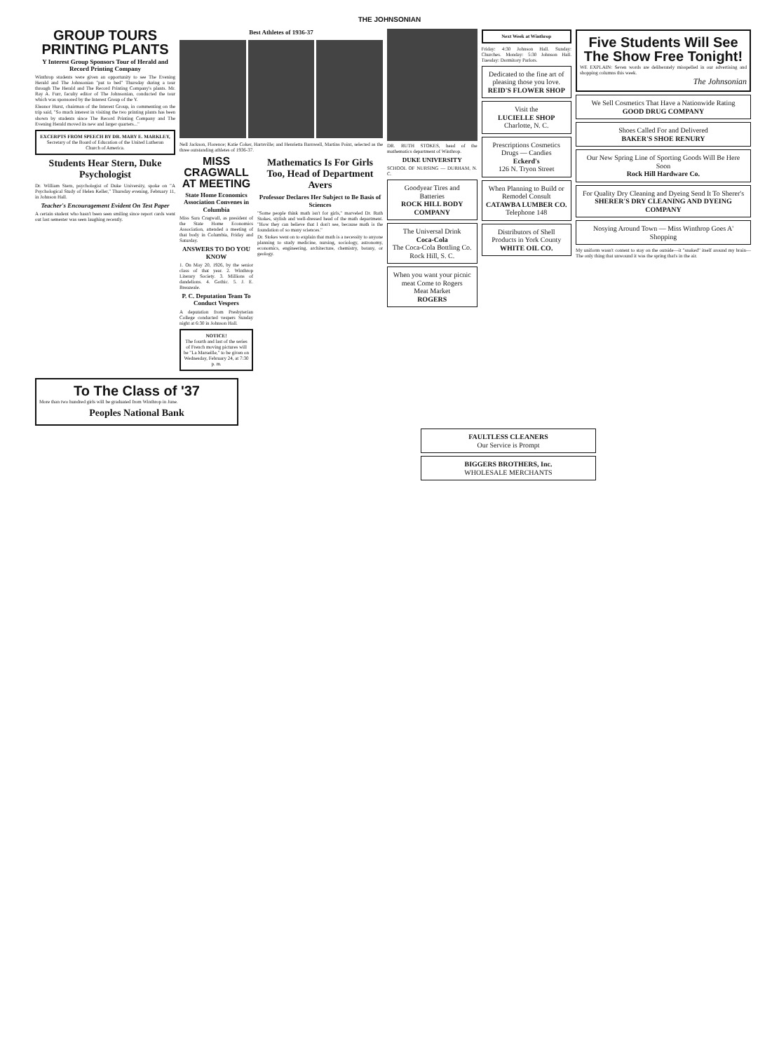THE JOHNSONIAN
GROUP TOURS PRINTING PLANTS
Y Interest Group Sponsors Tour of Herald and Record Printing Company
Winthrop students were given an opportunity to see The Evening Herald and The Johnsonian "put to bed" Thursday during a tour through The Herald and The Record Printing Company's plants. Mr. Ray A. Furr, faculty editor of The Johnsonian, conducted the tour which was sponsored by the Interest Group of the Y.
Eleanor Hurst, chairman of the Interest Group, in commenting on the trip said, "So much interest in visiting the two printing plants has been shown by students since The Record Printing Company and The Evening Herald moved its new and larger quarters..."
EXCERPTS FROM SPEECH BY DR. MARY E. MARKLEY,
Secretary of the Board of Education of the United Lutheran Church of America.
Students Hear Stern, Duke Psychologist
Dr. William Stern, psychologist of Duke University, spoke on "A Psychological Study of Helen Keller," Thursday evening, February 11, in Johnson Hall.
Teacher's Encouragement Evident On Test Paper
A certain student who hasn't been seen smiling since report cards went out last semester was seen laughing recently.
Best Athletes of 1936-37
Nell Jackson, Florence; Katie Coker, Hartsville; and Henrietta Barnwell, Martins Point, selected as the three outstanding athletes of 1936-37.
MISS CRAGWALL AT MEETING
State Home Economics Association Convenes in Columbia
Miss Sara Cragwall, as president of the State Home Economics Association, attended a meeting of that body in Columbia, Friday and Saturday.
ANSWERS TO DO YOU KNOW
1. On May 20, 1926, by the senior class of that year. 2. Winthrop Literary Society. 3. Millions of dandelions. 4. Gothic. 5. J. E. Breazeale.
P. C. Deputation Team To Conduct Vespers
A deputation from Presbyterian College conducted vespers Sunday night at 6:30 in Johnson Hall.
NOTICE!
The fourth and last of the series of French moving pictures will be "La Marseille," to be given on Wednesday, February 24, at 7:30 p. m.
Mathematics Is For Girls Too, Head of Department Avers
Professor Declares Her Subject to Be Basis of Sciences
"Some people think math isn't for girls," marveled Dr. Ruth Stokes, stylish and well-dressed head of the math department. "How they can believe that I don't see, because math is the foundation of so many sciences."
Dr. Stokes went on to explain that math is a necessity to anyone planning to study medicine, nursing, sociology, astronomy, economics, engineering, architecture, chemistry, botany, or geology.
DR. RUTH STOKES, head of the mathematics department of Winthrop.
DUKE UNIVERSITY
SCHOOL OF NURSING — DURHAM, N. C.
Goodyear Tires and Batteries
ROCK HILL BODY COMPANY
The Universal Drink
Coca-Cola
The Coca-Cola Bottling Co. Rock Hill, S. C.
When you want your picnic meat Come to Rogers
Meat Market
ROGERS
Next Week at Winthrop
Friday: 4:30 Johnson Hall. Sunday: Churches. Monday: 5:30 Johnson Hall. Tuesday: Dormitory Parlors.
Dedicated to the fine art of pleasing those you love.
REID'S FLOWER SHOP
Visit the
LUCIELLE SHOP
Charlotte, N. C.
Prescriptions Cosmetics Drugs — Candies
Eckerd's
126 N. Tryon Street
When Planning to Build or Remodel Consult
CATAWBA LUMBER CO.
Telephone 148
Distributors of Shell Products in York County
WHITE OIL CO.
Five Students Will See The Show Free Tonight!
WE EXPLAIN: Seven words are deliberately misspelled in our advertising and shopping columns this week.
The Johnsonian
We Sell Cosmetics That Have a Nationwide Rating
GOOD DRUG COMPANY
Shoes Called For and Delivered
BAKER'S SHOE RENURY
Our New Spring Line of Sporting Goods Will Be Here Soon
Rock Hill Hardware Co.
For Quality Dry Cleaning and Dyeing Send It To Sherer's
SHERER'S DRY CLEANING AND DYEING COMPANY
Nosying Around Town — Miss Winthrop Goes A' Shopping
My uniform wasn't content to stay on the outside—it "snaked" itself around my brain—The only thing that unwound it was the spring that's in the air.
To The Class of '37
More than two hundred girls will be graduated from Winthrop in June.
Peoples National Bank
FAULTLESS CLEANERS
Our Service is Prompt
BIGGERS BROTHERS, Inc.
WHOLESALE MERCHANTS